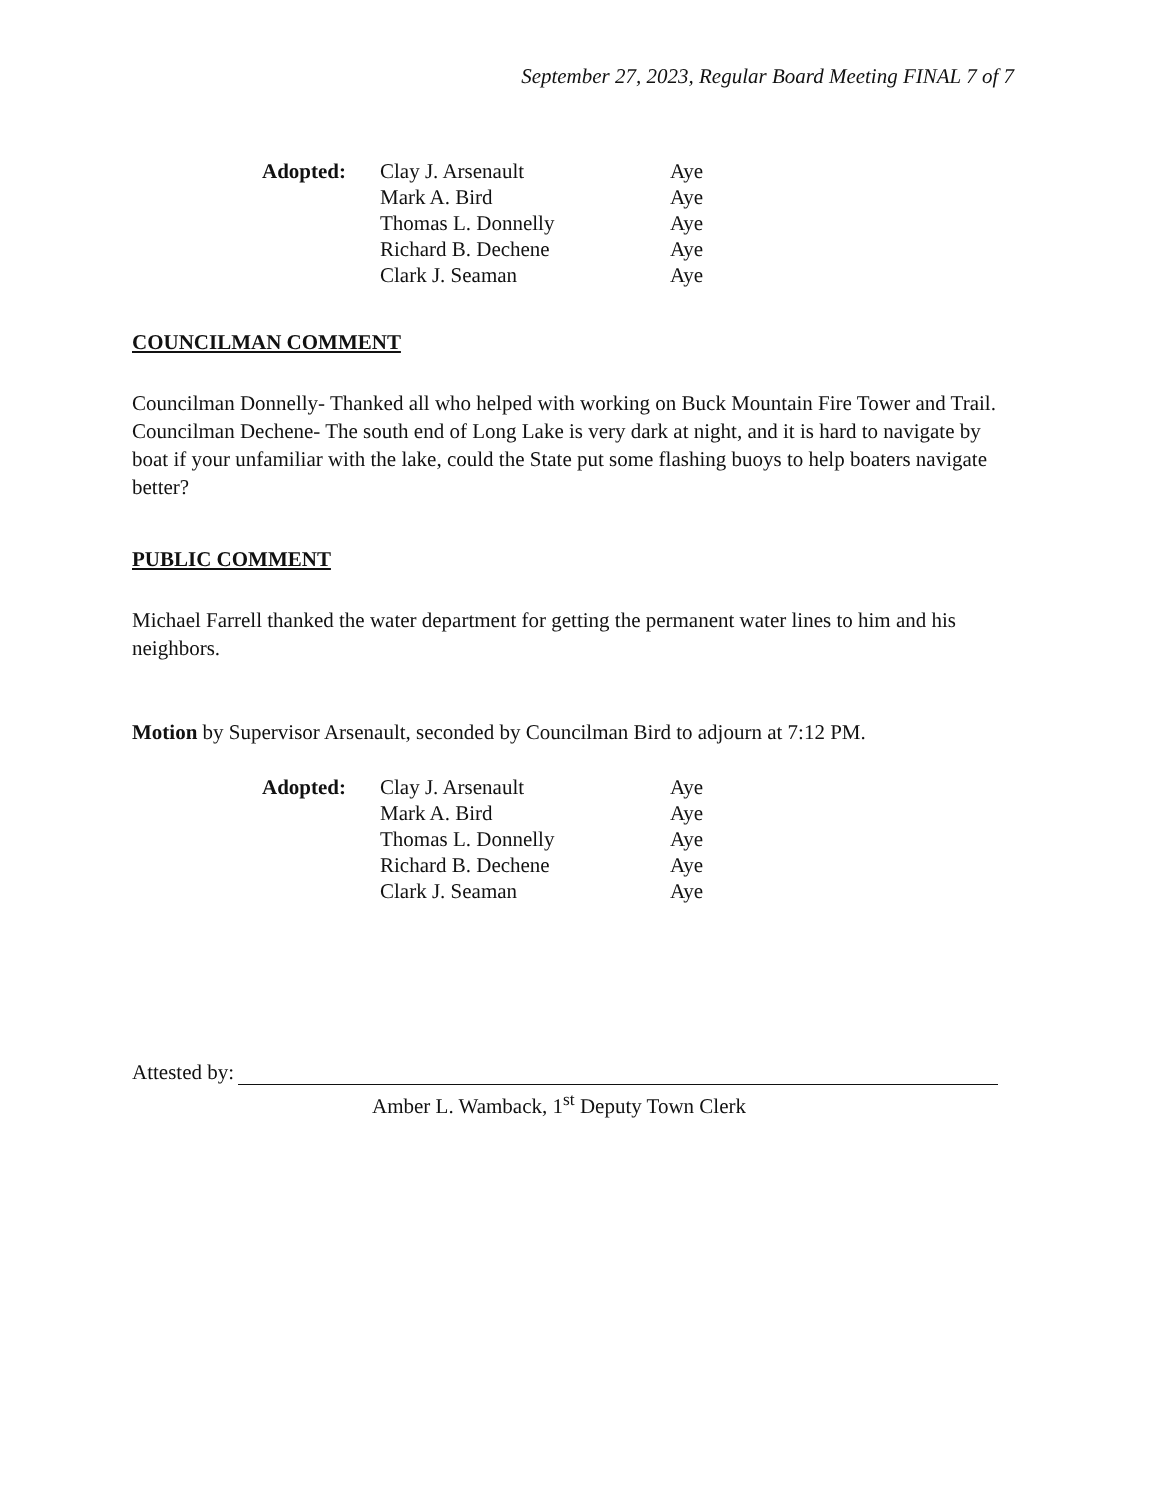September 27, 2023, Regular Board Meeting FINAL 7 of 7
| Adopted: | Clay J. Arsenault | Aye |
| | Mark A. Bird | Aye |
| | Thomas L. Donnelly | Aye |
| | Richard B. Dechene | Aye |
| | Clark J. Seaman | Aye |
COUNCILMAN COMMENT
Councilman Donnelly- Thanked all who helped with working on Buck Mountain Fire Tower and Trail.
Councilman Dechene- The south end of Long Lake is very dark at night, and it is hard to navigate by boat if your unfamiliar with the lake, could the State put some flashing buoys to help boaters navigate better?
PUBLIC COMMENT
Michael Farrell thanked the water department for getting the permanent water lines to him and his neighbors.
Motion by Supervisor Arsenault, seconded by Councilman Bird to adjourn at 7:12 PM.
| Adopted: | Clay J. Arsenault | Aye |
| | Mark A. Bird | Aye |
| | Thomas L. Donnelly | Aye |
| | Richard B. Dechene | Aye |
| | Clark J. Seaman | Aye |
Attested by:
Amber L. Wamback, 1<sup>st</sup> Deputy Town Clerk